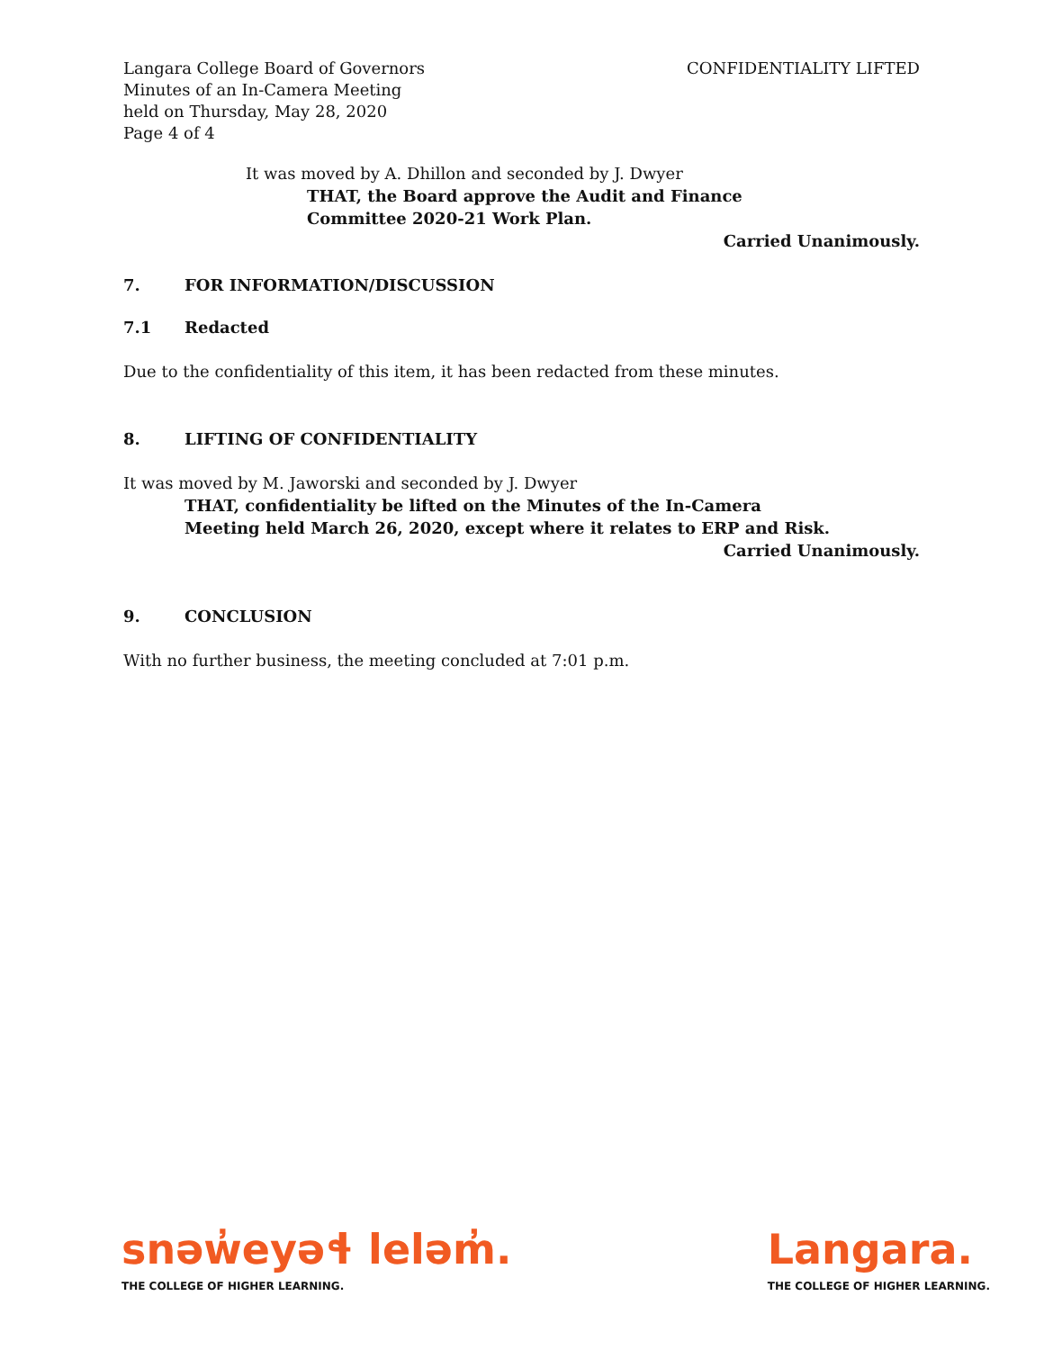Langara College Board of Governors
Minutes of an In-Camera Meeting
held on Thursday, May 28, 2020
Page 4 of 4
CONFIDENTIALITY LIFTED
It was moved by A. Dhillon and seconded by J. Dwyer
THAT, the Board approve the Audit and Finance
Committee 2020-21 Work Plan.
Carried Unanimously.
7. FOR INFORMATION/DISCUSSION
7.1 Redacted
Due to the confidentiality of this item, it has been redacted from these minutes.
8. LIFTING OF CONFIDENTIALITY
It was moved by M. Jaworski and seconded by J. Dwyer
THAT, confidentiality be lifted on the Minutes of the In-Camera
Meeting held March 26, 2020, except where it relates to ERP and Risk.
Carried Unanimously.
9. CONCLUSION
With no further business, the meeting concluded at 7:01 p.m.
snəw̓eyəɬ leləm̓.
THE COLLEGE OF HIGHER LEARNING.
Langara.
THE COLLEGE OF HIGHER LEARNING.